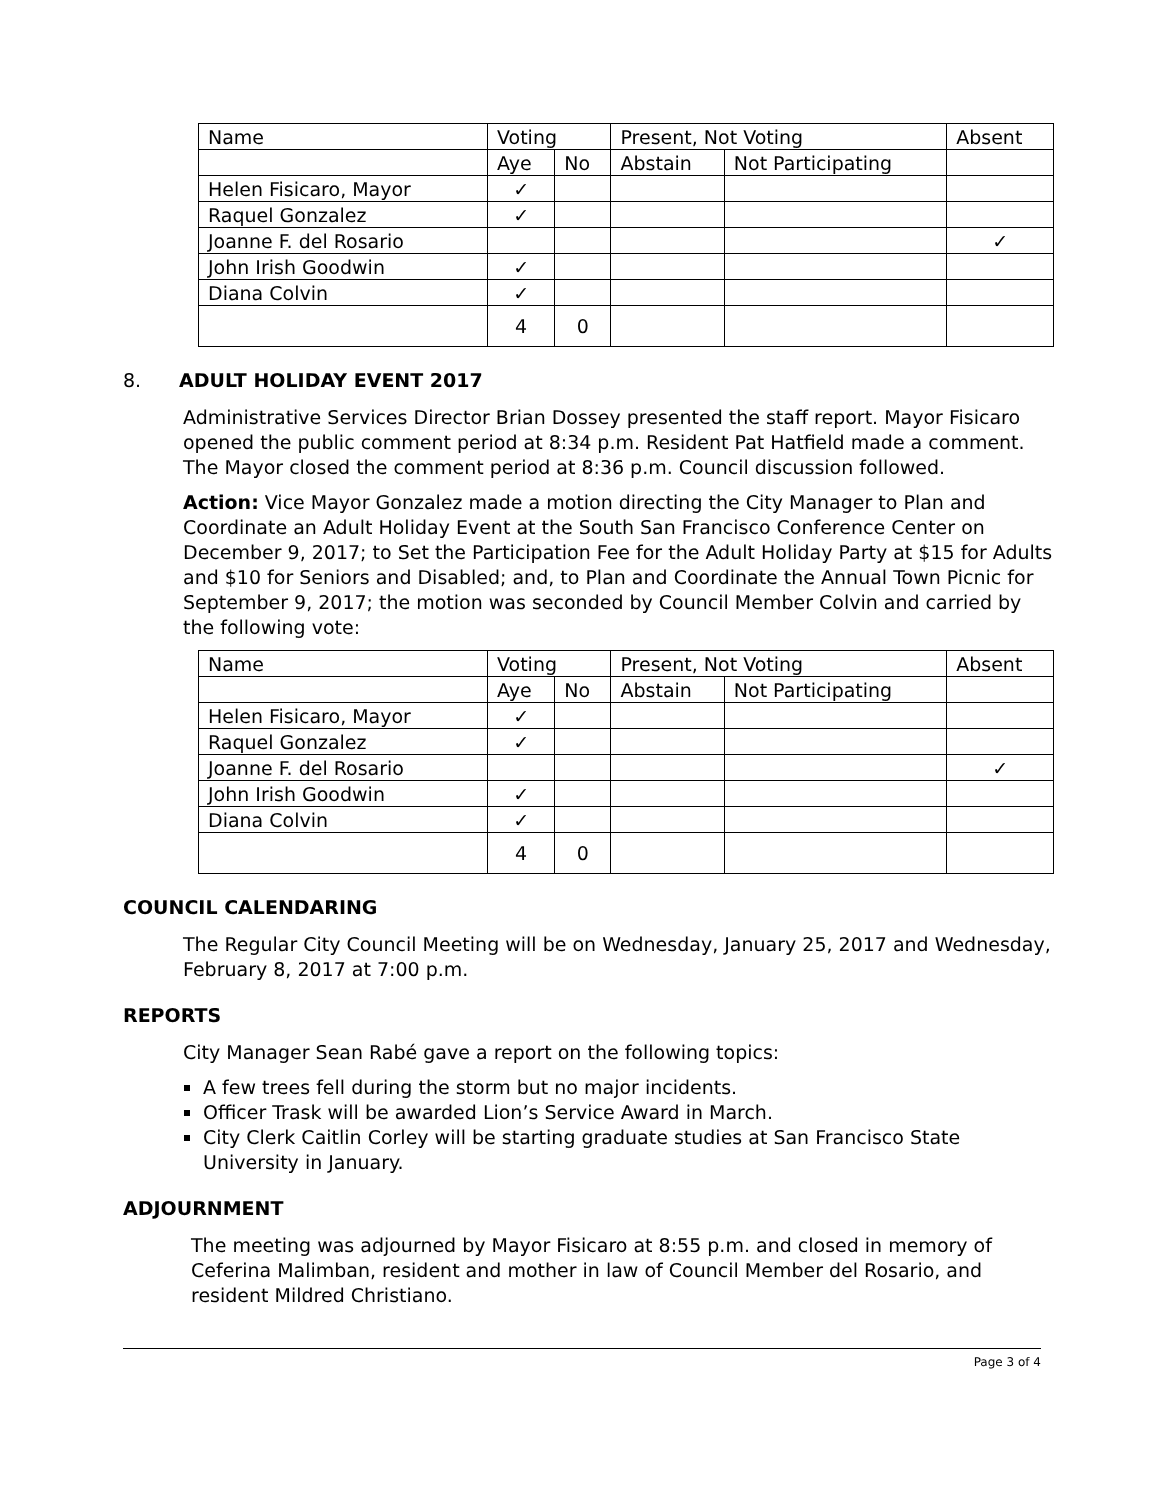| Name | Voting | | Present, Not Voting | | Absent |
| | Aye | No | Abstain | Not Participating | |
| Helen Fisicaro, Mayor | ✓ | | | | |
| Raquel Gonzalez | ✓ | | | | |
| Joanne F. del Rosario | | | | | ✓ |
| John Irish Goodwin | ✓ | | | | |
| Diana Colvin | ✓ | | | | |
| | 4 | 0 | | | |
8. ADULT HOLIDAY EVENT 2017
Administrative Services Director Brian Dossey presented the staff report. Mayor Fisicaro opened the public comment period at 8:34 p.m. Resident Pat Hatfield made a comment. The Mayor closed the comment period at 8:36 p.m. Council discussion followed.
Action: Vice Mayor Gonzalez made a motion directing the City Manager to Plan and Coordinate an Adult Holiday Event at the South San Francisco Conference Center on December 9, 2017; to Set the Participation Fee for the Adult Holiday Party at $15 for Adults and $10 for Seniors and Disabled; and, to Plan and Coordinate the Annual Town Picnic for September 9, 2017; the motion was seconded by Council Member Colvin and carried by the following vote:
| Name | Voting | | Present, Not Voting | | Absent |
| | Aye | No | Abstain | Not Participating | |
| Helen Fisicaro, Mayor | ✓ | | | | |
| Raquel Gonzalez | ✓ | | | | |
| Joanne F. del Rosario | | | | | ✓ |
| John Irish Goodwin | ✓ | | | | |
| Diana Colvin | ✓ | | | | |
| | 4 | 0 | | | |
COUNCIL CALENDARING
The Regular City Council Meeting will be on Wednesday, January 25, 2017 and Wednesday, February 8, 2017 at 7:00 p.m.
REPORTS
City Manager Sean Rabé gave a report on the following topics:
A few trees fell during the storm but no major incidents.
Officer Trask will be awarded Lion’s Service Award in March.
City Clerk Caitlin Corley will be starting graduate studies at San Francisco State University in January.
ADJOURNMENT
The meeting was adjourned by Mayor Fisicaro at 8:55 p.m. and closed in memory of Ceferina Malimban, resident and mother in law of Council Member del Rosario, and resident Mildred Christiano.
Page 3 of 4